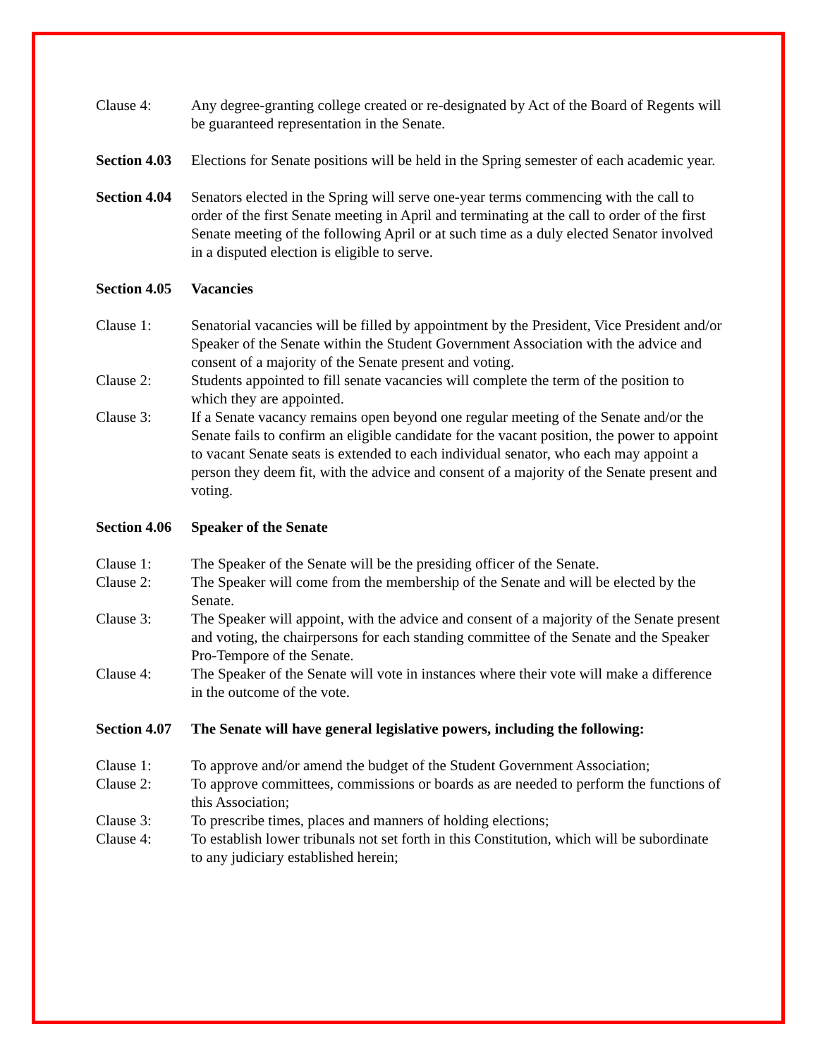Clause 4: Any degree-granting college created or re-designated by Act of the Board of Regents will be guaranteed representation in the Senate.
Section 4.03
Elections for Senate positions will be held in the Spring semester of each academic year.
Section 4.04
Senators elected in the Spring will serve one-year terms commencing with the call to order of the first Senate meeting in April and terminating at the call to order of the first Senate meeting of the following April or at such time as a duly elected Senator involved in a disputed election is eligible to serve.
Section 4.05
Vacancies
Clause 1: Senatorial vacancies will be filled by appointment by the President, Vice President and/or Speaker of the Senate within the Student Government Association with the advice and consent of a majority of the Senate present and voting.
Clause 2: Students appointed to fill senate vacancies will complete the term of the position to which they are appointed.
Clause 3: If a Senate vacancy remains open beyond one regular meeting of the Senate and/or the Senate fails to confirm an eligible candidate for the vacant position, the power to appoint to vacant Senate seats is extended to each individual senator, who each may appoint a person they deem fit, with the advice and consent of a majority of the Senate present and voting.
Section 4.06
Speaker of the Senate
Clause 1: The Speaker of the Senate will be the presiding officer of the Senate.
Clause 2: The Speaker will come from the membership of the Senate and will be elected by the Senate.
Clause 3: The Speaker will appoint, with the advice and consent of a majority of the Senate present and voting, the chairpersons for each standing committee of the Senate and the Speaker Pro-Tempore of the Senate.
Clause 4: The Speaker of the Senate will vote in instances where their vote will make a difference in the outcome of the vote.
Section 4.07
The Senate will have general legislative powers, including the following:
Clause 1: To approve and/or amend the budget of the Student Government Association;
Clause 2: To approve committees, commissions or boards as are needed to perform the functions of this Association;
Clause 3: To prescribe times, places and manners of holding elections;
Clause 4: To establish lower tribunals not set forth in this Constitution, which will be subordinate to any judiciary established herein;